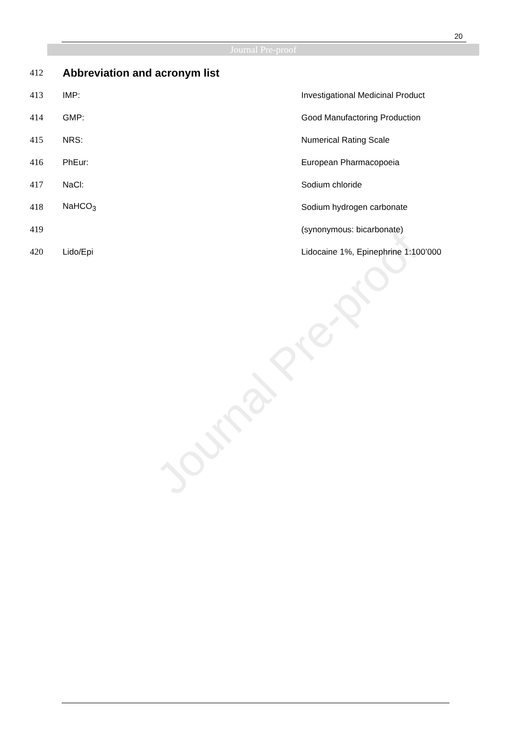Journal Pre-proof
20
Journal Pre-proof
| 412 | Abbreviation and acronym list | |
| 413 | IMP: | Investigational Medicinal Product |
| 414 | GMP: | Good Manufactoring Production |
| 415 | NRS: | Numerical Rating Scale |
| 416 | PhEur: | European Pharmacopoeia |
| 417 | NaCl: | Sodium chloride |
| 418 | NaHCO<sub>3</sub> | Sodium hydrogen carbonate |
| 419 | | (synonymous: bicarbonate) |
| 420 | Lido/Epi | Lidocaine 1%, Epinephrine 1:100’000 |